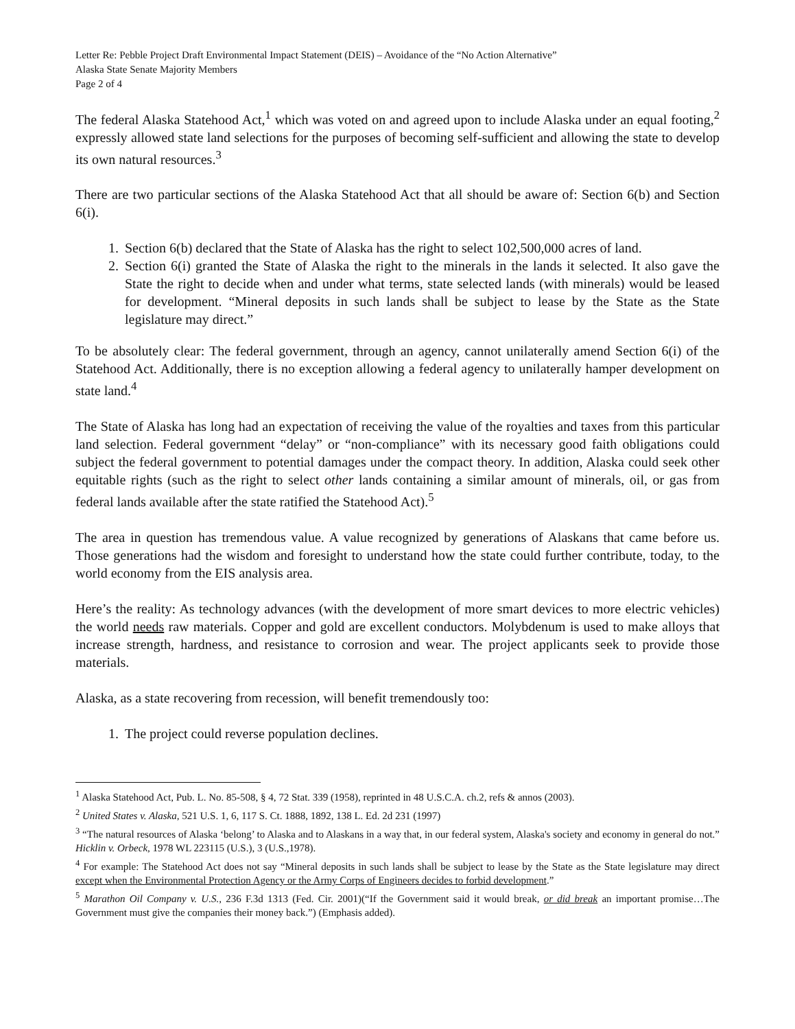Letter Re: Pebble Project Draft Environmental Impact Statement (DEIS) – Avoidance of the “No Action Alternative”
Alaska State Senate Majority Members
Page 2 of 4
The federal Alaska Statehood Act,<sup>1</sup> which was voted on and agreed upon to include Alaska under an equal footing,<sup>2</sup> expressly allowed state land selections for the purposes of becoming self-sufficient and allowing the state to develop its own natural resources.<sup>3</sup>
There are two particular sections of the Alaska Statehood Act that all should be aware of: Section 6(b) and Section 6(i).
1. Section 6(b) declared that the State of Alaska has the right to select 102,500,000 acres of land.
2. Section 6(i) granted the State of Alaska the right to the minerals in the lands it selected. It also gave the State the right to decide when and under what terms, state selected lands (with minerals) would be leased for development. “Mineral deposits in such lands shall be subject to lease by the State as the State legislature may direct.”
To be absolutely clear: The federal government, through an agency, cannot unilaterally amend Section 6(i) of the Statehood Act. Additionally, there is no exception allowing a federal agency to unilaterally hamper development on state land.<sup>4</sup>
The State of Alaska has long had an expectation of receiving the value of the royalties and taxes from this particular land selection. Federal government “delay” or “non-compliance” with its necessary good faith obligations could subject the federal government to potential damages under the compact theory. In addition, Alaska could seek other equitable rights (such as the right to select other lands containing a similar amount of minerals, oil, or gas from federal lands available after the state ratified the Statehood Act).<sup>5</sup>
The area in question has tremendous value. A value recognized by generations of Alaskans that came before us. Those generations had the wisdom and foresight to understand how the state could further contribute, today, to the world economy from the EIS analysis area.
Here’s the reality: As technology advances (with the development of more smart devices to more electric vehicles) the world needs raw materials. Copper and gold are excellent conductors. Molybdenum is used to make alloys that increase strength, hardness, and resistance to corrosion and wear. The project applicants seek to provide those materials.
Alaska, as a state recovering from recession, will benefit tremendously too:
1. The project could reverse population declines.
<sup>1</sup> Alaska Statehood Act, Pub. L. No. 85-508, § 4, 72 Stat. 339 (1958), reprinted in 48 U.S.C.A. ch.2, refs & annos (2003).
<sup>2</sup> United States v. Alaska, 521 U.S. 1, 6, 117 S. Ct. 1888, 1892, 138 L. Ed. 2d 231 (1997)
<sup>3</sup> “The natural resources of Alaska ‘belong’ to Alaska and to Alaskans in a way that, in our federal system, Alaska's society and economy in general do not.” Hicklin v. Orbeck, 1978 WL 223115 (U.S.), 3 (U.S.,1978).
<sup>4</sup> For example: The Statehood Act does not say “Mineral deposits in such lands shall be subject to lease by the State as the State legislature may direct except when the Environmental Protection Agency or the Army Corps of Engineers decides to forbid development.”
<sup>5</sup> Marathon Oil Company v. U.S., 236 F.3d 1313 (Fed. Cir. 2001)(“If the Government said it would break, or did break an important promise…The Government must give the companies their money back.”) (Emphasis added).